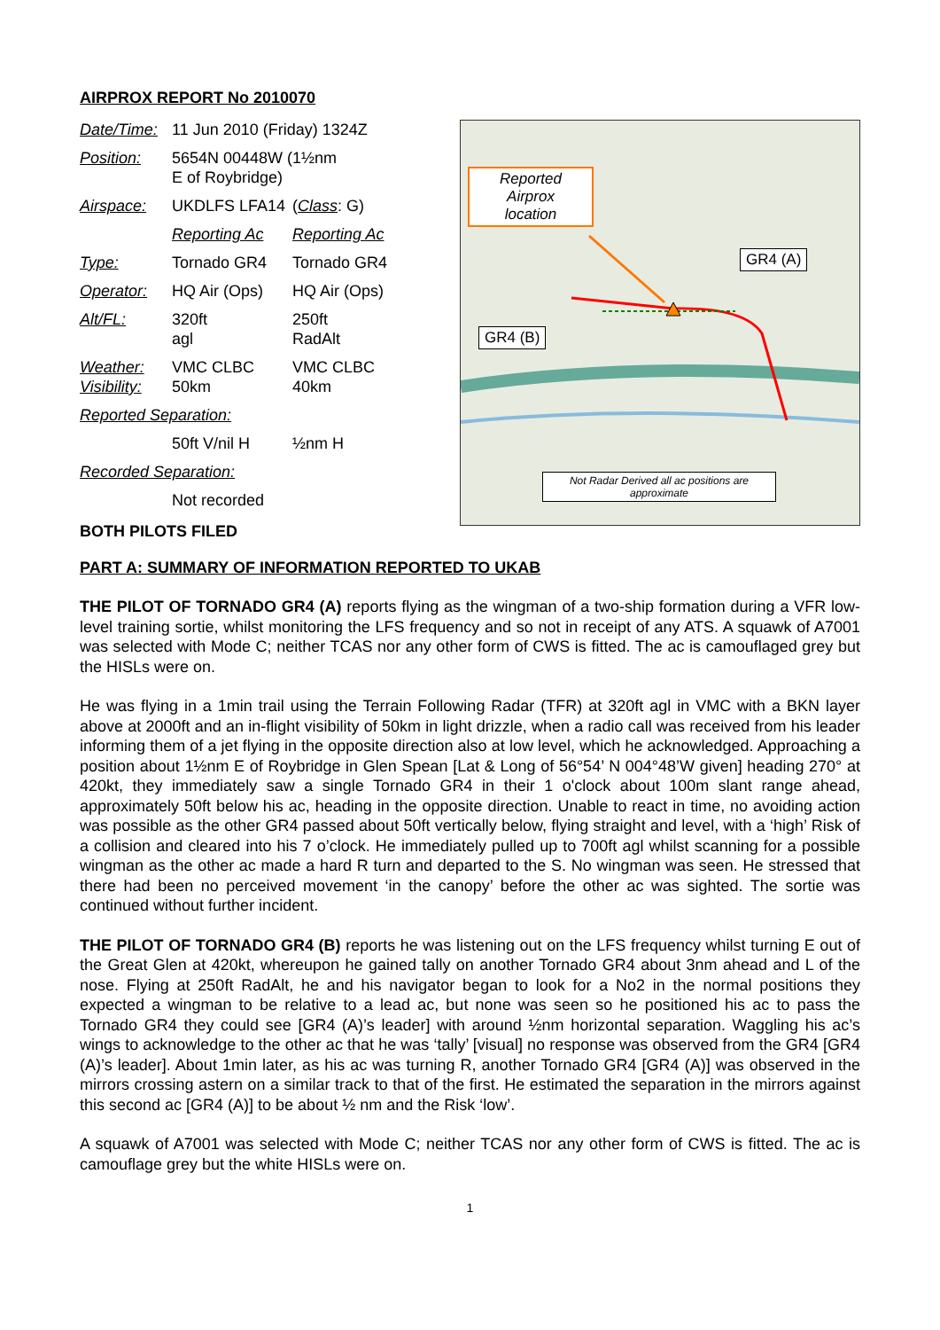AIRPROX REPORT No 2010070
| Date/Time: | 11 Jun 2010 (Friday) 1324Z | |
| Position: | 5654N 00448W (1½nm E of Roybridge) | |
| Airspace: | UKDLFS LFA14 | ( Class : G) |
| | Reporting Ac | Reporting Ac |
| Type: | Tornado GR4 | Tornado GR4 |
| Operator: | HQ Air (Ops) | HQ Air (Ops) |
| Alt/FL: | 320ft agl | 250ft RadAlt |
| Weather: Visibility: | VMC CLBC 50km | VMC CLBC 40km |
| Reported Separation: | | |
| | 50ft V/nil H | ½nm H |
| Recorded Separation: | | |
| | Not recorded | |
BOTH PILOTS FILED
Reported
Airprox
location
GR4 (A)
GR4 (B)
Not Radar Derived all ac positions are approximate
PART A: SUMMARY OF INFORMATION REPORTED TO UKAB
THE PILOT OF TORNADO GR4 (A) reports flying as the wingman of a two-ship formation during a VFR low-level training sortie, whilst monitoring the LFS frequency and so not in receipt of any ATS. A squawk of A7001 was selected with Mode C; neither TCAS nor any other form of CWS is fitted. The ac is camouflaged grey but the HISLs were on.
He was flying in a 1min trail using the Terrain Following Radar (TFR) at 320ft agl in VMC with a BKN layer above at 2000ft and an in-flight visibility of 50km in light drizzle, when a radio call was received from his leader informing them of a jet flying in the opposite direction also at low level, which he acknowledged. Approaching a position about 1½nm E of Roybridge in Glen Spean [Lat & Long of 56°54’ N 004°48’W given] heading 270° at 420kt, they immediately saw a single Tornado GR4 in their 1 o'clock about 100m slant range ahead, approximately 50ft below his ac, heading in the opposite direction. Unable to react in time, no avoiding action was possible as the other GR4 passed about 50ft vertically below, flying straight and level, with a ‘high’ Risk of a collision and cleared into his 7 o’clock. He immediately pulled up to 700ft agl whilst scanning for a possible wingman as the other ac made a hard R turn and departed to the S. No wingman was seen. He stressed that there had been no perceived movement ‘in the canopy’ before the other ac was sighted. The sortie was continued without further incident.
THE PILOT OF TORNADO GR4 (B) reports he was listening out on the LFS frequency whilst turning E out of the Great Glen at 420kt, whereupon he gained tally on another Tornado GR4 about 3nm ahead and L of the nose. Flying at 250ft RadAlt, he and his navigator began to look for a No2 in the normal positions they expected a wingman to be relative to a lead ac, but none was seen so he positioned his ac to pass the Tornado GR4 they could see [GR4 (A)’s leader] with around ½nm horizontal separation. Waggling his ac’s wings to acknowledge to the other ac that he was ‘tally’ [visual] no response was observed from the GR4 [GR4 (A)’s leader]. About 1min later, as his ac was turning R, another Tornado GR4 [GR4 (A)] was observed in the mirrors crossing astern on a similar track to that of the first. He estimated the separation in the mirrors against this second ac [GR4 (A)] to be about ½ nm and the Risk ‘low’.
A squawk of A7001 was selected with Mode C; neither TCAS nor any other form of CWS is fitted. The ac is camouflage grey but the white HISLs were on.
1